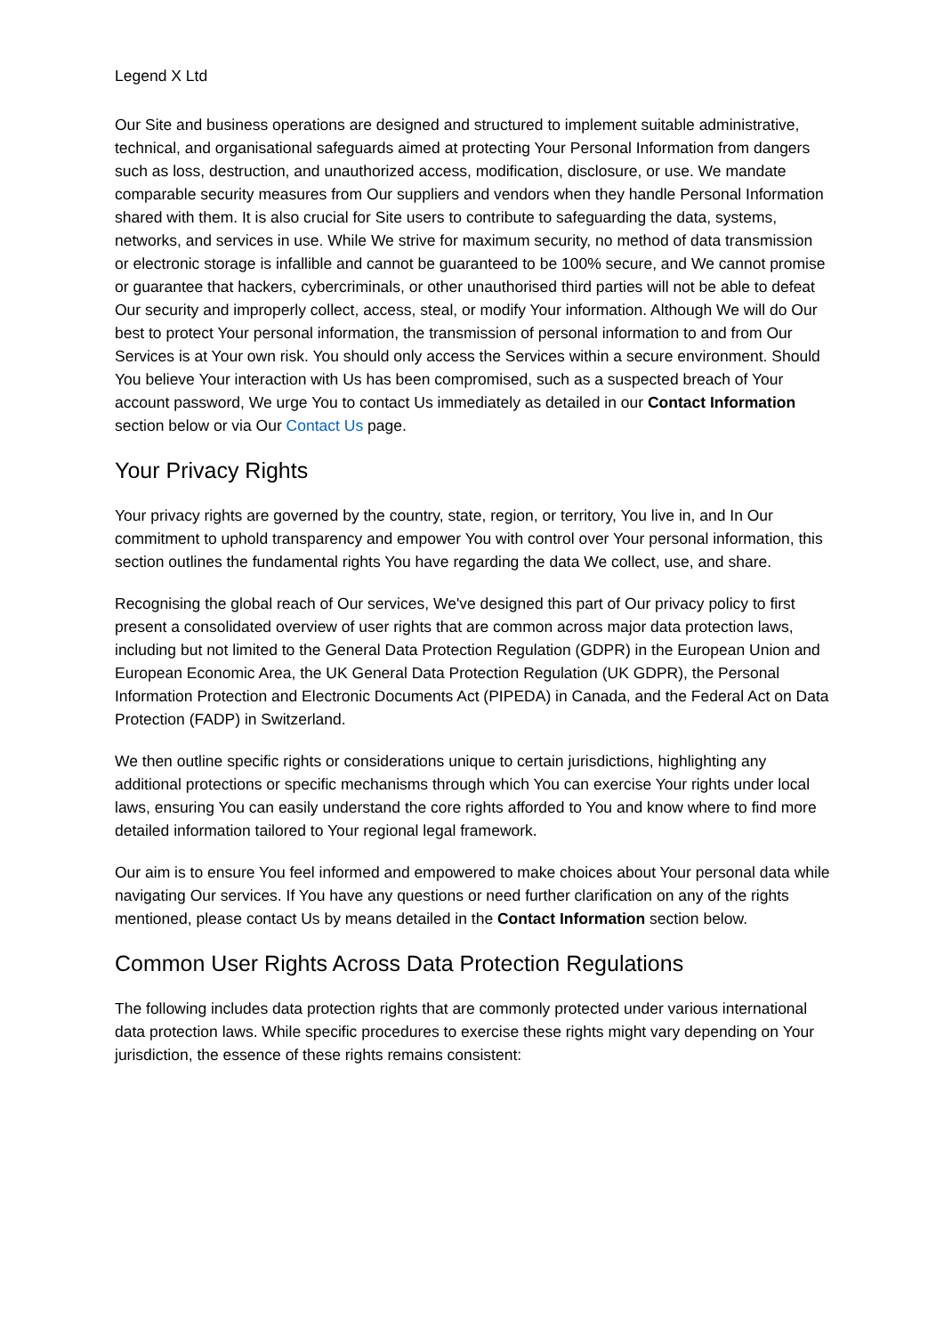Legend X Ltd
Our Site and business operations are designed and structured to implement suitable administrative, technical, and organisational safeguards aimed at protecting Your Personal Information from dangers such as loss, destruction, and unauthorized access, modification, disclosure, or use. We mandate comparable security measures from Our suppliers and vendors when they handle Personal Information shared with them. It is also crucial for Site users to contribute to safeguarding the data, systems, networks, and services in use. While We strive for maximum security, no method of data transmission or electronic storage is infallible and cannot be guaranteed to be 100% secure, and We cannot promise or guarantee that hackers, cybercriminals, or other unauthorised third parties will not be able to defeat Our security and improperly collect, access, steal, or modify Your information. Although We will do Our best to protect Your personal information, the transmission of personal information to and from Our Services is at Your own risk. You should only access the Services within a secure environment. Should You believe Your interaction with Us has been compromised, such as a suspected breach of Your account password, We urge You to contact Us immediately as detailed in our Contact Information section below or via Our Contact Us page.
Your Privacy Rights
Your privacy rights are governed by the country, state, region, or territory, You live in, and In Our commitment to uphold transparency and empower You with control over Your personal information, this section outlines the fundamental rights You have regarding the data We collect, use, and share.
Recognising the global reach of Our services, We've designed this part of Our privacy policy to first present a consolidated overview of user rights that are common across major data protection laws, including but not limited to the General Data Protection Regulation (GDPR) in the European Union and European Economic Area, the UK General Data Protection Regulation (UK GDPR), the Personal Information Protection and Electronic Documents Act (PIPEDA) in Canada, and the Federal Act on Data Protection (FADP) in Switzerland.
We then outline specific rights or considerations unique to certain jurisdictions, highlighting any additional protections or specific mechanisms through which You can exercise Your rights under local laws, ensuring You can easily understand the core rights afforded to You and know where to find more detailed information tailored to Your regional legal framework.
Our aim is to ensure You feel informed and empowered to make choices about Your personal data while navigating Our services. If You have any questions or need further clarification on any of the rights mentioned, please contact Us by means detailed in the Contact Information section below.
Common User Rights Across Data Protection Regulations
The following includes data protection rights that are commonly protected under various international data protection laws. While specific procedures to exercise these rights might vary depending on Your jurisdiction, the essence of these rights remains consistent: